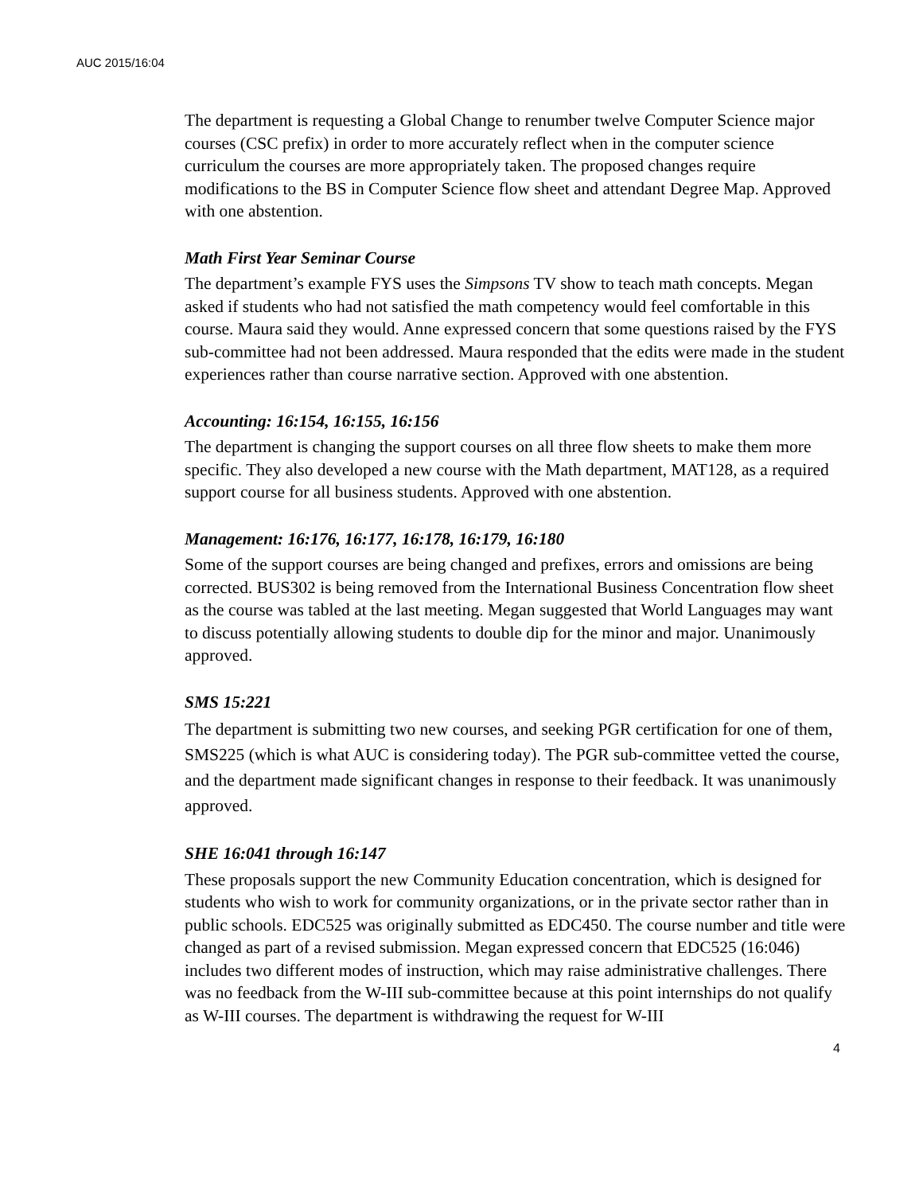AUC 2015/16:04
The department is requesting a Global Change to renumber twelve Computer Science major courses (CSC prefix) in order to more accurately reflect when in the computer science curriculum the courses are more appropriately taken. The proposed changes require modifications to the BS in Computer Science flow sheet and attendant Degree Map. Approved with one abstention.
Math First Year Seminar Course
The department’s example FYS uses the Simpsons TV show to teach math concepts. Megan asked if students who had not satisfied the math competency would feel comfortable in this course. Maura said they would. Anne expressed concern that some questions raised by the FYS sub-committee had not been addressed. Maura responded that the edits were made in the student experiences rather than course narrative section. Approved with one abstention.
Accounting: 16:154, 16:155, 16:156
The department is changing the support courses on all three flow sheets to make them more specific. They also developed a new course with the Math department, MAT128, as a required support course for all business students. Approved with one abstention.
Management: 16:176, 16:177, 16:178, 16:179, 16:180
Some of the support courses are being changed and prefixes, errors and omissions are being corrected. BUS302 is being removed from the International Business Concentration flow sheet as the course was tabled at the last meeting. Megan suggested that World Languages may want to discuss potentially allowing students to double dip for the minor and major. Unanimously approved.
SMS 15:221
The department is submitting two new courses, and seeking PGR certification for one of them, SMS225 (which is what AUC is considering today). The PGR sub-committee vetted the course, and the department made significant changes in response to their feedback. It was unanimously approved.
SHE 16:041 through 16:147
These proposals support the new Community Education concentration, which is designed for students who wish to work for community organizations, or in the private sector rather than in public schools. EDC525 was originally submitted as EDC450. The course number and title were changed as part of a revised submission. Megan expressed concern that EDC525 (16:046) includes two different modes of instruction, which may raise administrative challenges. There was no feedback from the W-III sub-committee because at this point internships do not qualify as W-III courses. The department is withdrawing the request for W-III
4